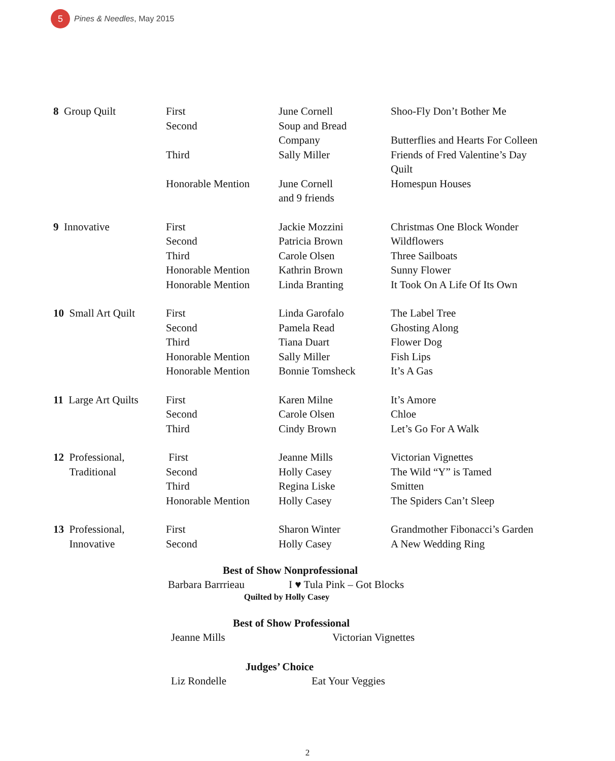5
Pines & Needles, May 2015
| 8 Group Quilt | First Second Third Honorable Mention | June Cornell Soup and Bread Company Sally Miller June Cornell and 9 friends | Shoo-Fly Don’t Bother Me Butterflies and Hearts For Colleen Friends of Fred Valentine’s Day Quilt Homespun Houses |
| 9 Innovative | First Second Third Honorable Mention Honorable Mention | Jackie Mozzini Patricia Brown Carole Olsen Kathrin Brown Linda Branting | Christmas One Block Wonder Wildflowers Three Sailboats Sunny Flower It Took On A Life Of Its Own |
| 10 Small Art Quilt | First Second Third Honorable Mention Honorable Mention | Linda Garofalo Pamela Read Tiana Duart Sally Miller Bonnie Tomsheck | The Label Tree Ghosting Along Flower Dog Fish Lips It’s A Gas |
| 11 Large Art Quilts | First Second Third | Karen Milne Carole Olsen Cindy Brown | It’s Amore Chloe Let’s Go For A Walk |
| 12 Professional, Traditional | First Second Third Honorable Mention | Jeanne Mills Holly Casey Regina Liske Holly Casey | Victorian Vignettes The Wild “Y” is Tamed Smitten The Spiders Can’t Sleep |
| 13 Professional, Innovative | First Second | Sharon Winter Holly Casey | Grandmother Fibonacci’s Garden A New Wedding Ring |
Best of Show Nonprofessional
Barbara Barrrieau I ♥ Tula Pink – Got Blocks
Quilted by Holly Casey
Best of Show Professional
Jeanne Mills Victorian Vignettes
Judges’ Choice
Liz Rondelle Eat Your Veggies
2